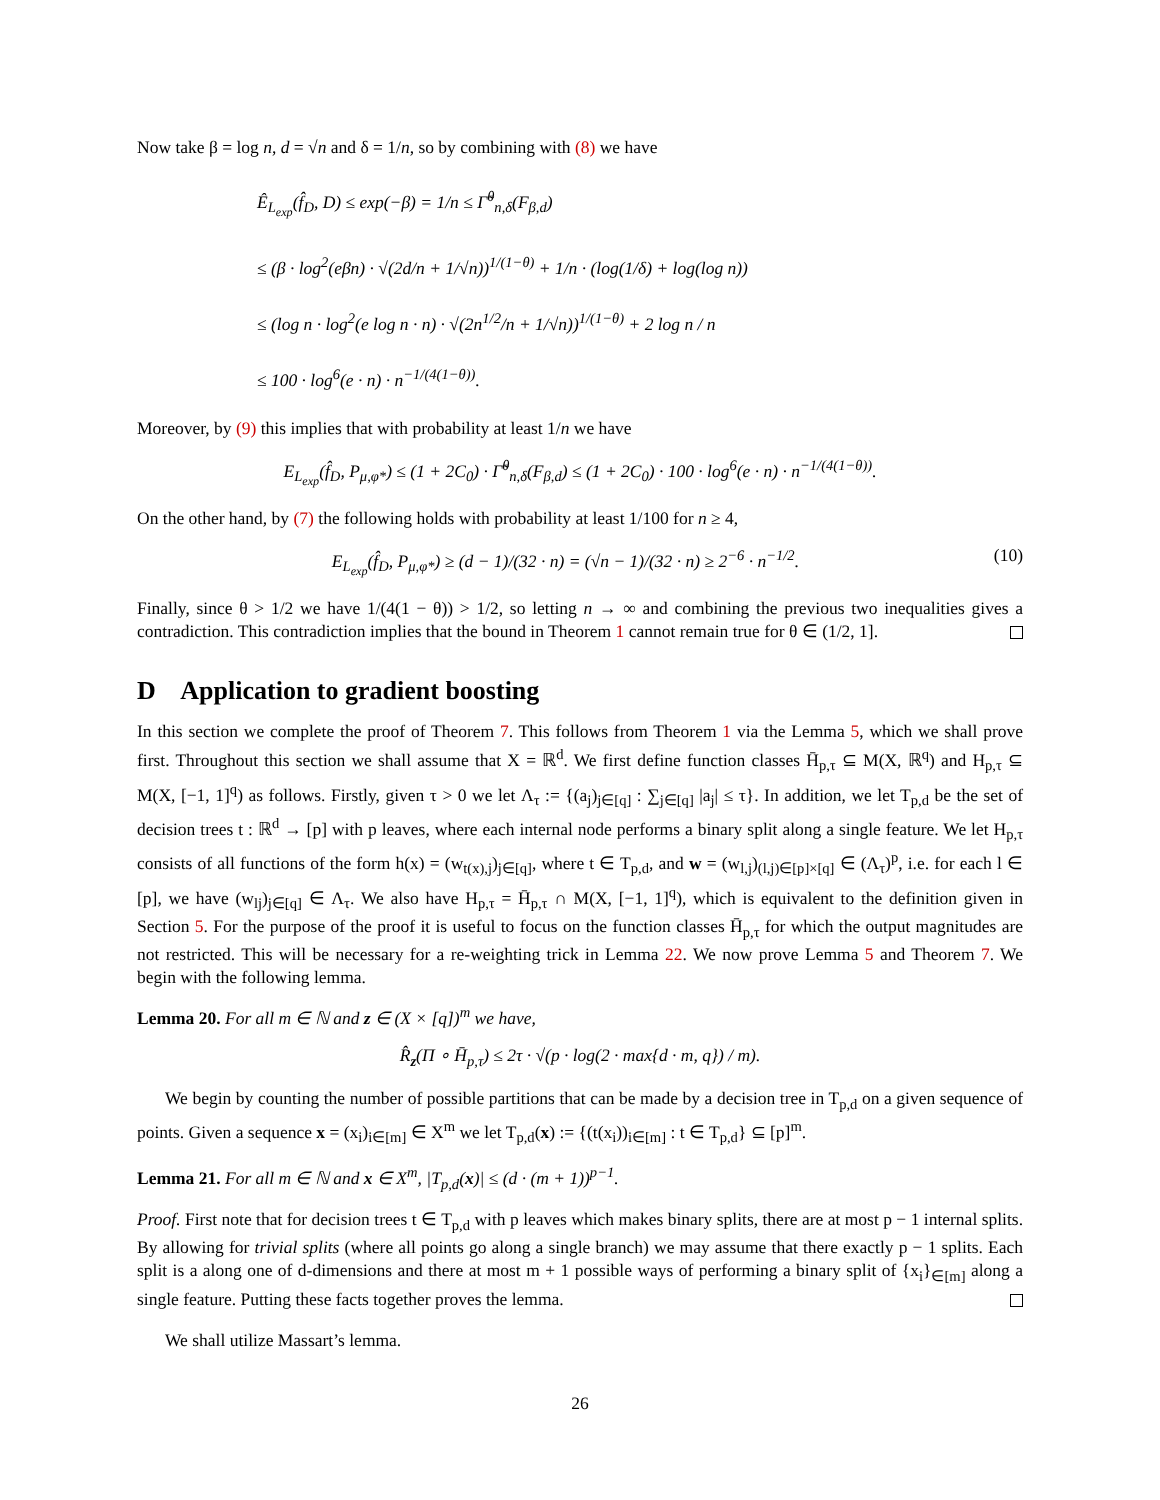Now take β = log n, d = √n and δ = 1/n, so by combining with (8) we have
Ê<sub>L<sub>exp</sub></sub>(f̂<sub>D</sub>, D) ≤ exp(−β) = 1/n ≤ Γ̃<sup>θ</sup><sub>n,δ</sub>(F<sub>β,d</sub>)
≤ (β · log<sup>2</sup>(eβn) · √(2d/n + 1/√n))<sup>1/(1−θ)</sup> + 1/n · (log(1/δ) + log(log n))
≤ (log n · log<sup>2</sup>(e log n · n) · √(2n<sup>1/2</sup>/n + 1/√n))<sup>1/(1−θ)</sup> + 2 log n / n
≤ 100 · log<sup>6</sup>(e · n) · n<sup>−1/(4(1−θ))</sup>.
Moreover, by (9) this implies that with probability at least 1/n we have
E<sub>L<sub>exp</sub></sub>(f̂<sub>D</sub>, P<sub>μ,φ*</sub>) ≤ (1 + 2C<sub>0</sub>) · Γ̃<sup>θ</sup><sub>n,δ</sub>(F<sub>β,d</sub>) ≤ (1 + 2C<sub>0</sub>) · 100 · log<sup>6</sup>(e · n) · n<sup>−1/(4(1−θ))</sup>.
On the other hand, by (7) the following holds with probability at least 1/100 for n ≥ 4,
(10) E<sub>L<sub>exp</sub></sub>(f̂<sub>D</sub>, P<sub>μ,φ*</sub>) ≥ (d − 1)/(32 · n) = (√n − 1)/(32 · n) ≥ 2<sup>−6</sup> · n<sup>−1/2</sup>.
Finally, since θ > 1/2 we have 1/(4(1 − θ)) > 1/2, so letting n → ∞ and combining the previous two inequalities gives a contradiction. This contradiction implies that the bound in Theorem 1 cannot remain true for θ ∈ (1/2, 1].
D Application to gradient boosting
In this section we complete the proof of Theorem 7. This follows from Theorem 1 via the Lemma 5, which we shall prove first. Throughout this section we shall assume that X = ℝ<sup>d</sup>. We first define function classes H̄<sub>p,τ</sub> ⊆ M(X, ℝ<sup>q</sup>) and H<sub>p,τ</sub> ⊆ M(X, [−1, 1]<sup>q</sup>) as follows. Firstly, given τ > 0 we let Λ<sub>τ</sub> := {(a<sub>j</sub>)<sub>j∈[q]</sub> : ∑<sub>j∈[q]</sub> |a<sub>j</sub>| ≤ τ}. In addition, we let T<sub>p,d</sub> be the set of decision trees t : ℝ<sup>d</sup> → [p] with p leaves, where each internal node performs a binary split along a single feature. We let H<sub>p,τ</sub> consists of all functions of the form h(x) = (w<sub>t(x),j</sub>)<sub>j∈[q]</sub>, where t ∈ T<sub>p,d</sub>, and w = (w<sub>l,j</sub>)<sub>(l,j)∈[p]×[q]</sub> ∈ (Λ<sub>τ</sub>)<sup>p</sup>, i.e. for each l ∈ [p], we have (w<sub>lj</sub>)<sub>j∈[q]</sub> ∈ Λ<sub>τ</sub>. We also have H<sub>p,τ</sub> = H̄<sub>p,τ</sub> ∩ M(X, [−1, 1]<sup>q</sup>), which is equivalent to the definition given in Section 5. For the purpose of the proof it is useful to focus on the function classes H̄<sub>p,τ</sub> for which the output magnitudes are not restricted. This will be necessary for a re-weighting trick in Lemma 22. We now prove Lemma 5 and Theorem 7. We begin with the following lemma.
Lemma 20. For all m ∈ ℕ and z ∈ (X × [q])<sup>m</sup> we have,
R̂<sub>z</sub>(Π ∘ H̄<sub>p,τ</sub>) ≤ 2τ · √(p · log(2 · max{d · m, q}) / m).
We begin by counting the number of possible partitions that can be made by a decision tree in T<sub>p,d</sub> on a given sequence of points. Given a sequence x = (x<sub>i</sub>)<sub>i∈[m]</sub> ∈ X<sup>m</sup> we let T<sub>p,d</sub>(x) := {(t(x<sub>i</sub>))<sub>i∈[m]</sub> : t ∈ T<sub>p,d</sub>} ⊆ [p]<sup>m</sup>.
Lemma 21. For all m ∈ ℕ and x ∈ X<sup>m</sup>, |T<sub>p,d</sub>(x)| ≤ (d · (m + 1))<sup>p−1</sup>.
Proof. First note that for decision trees t ∈ T<sub>p,d</sub> with p leaves which makes binary splits, there are at most p − 1 internal splits. By allowing for trivial splits (where all points go along a single branch) we may assume that there exactly p − 1 splits. Each split is a along one of d-dimensions and there at most m + 1 possible ways of performing a binary split of {x<sub>i</sub>}<sub>∈[m]</sub> along a single feature. Putting these facts together proves the lemma.
We shall utilize Massart’s lemma.
26